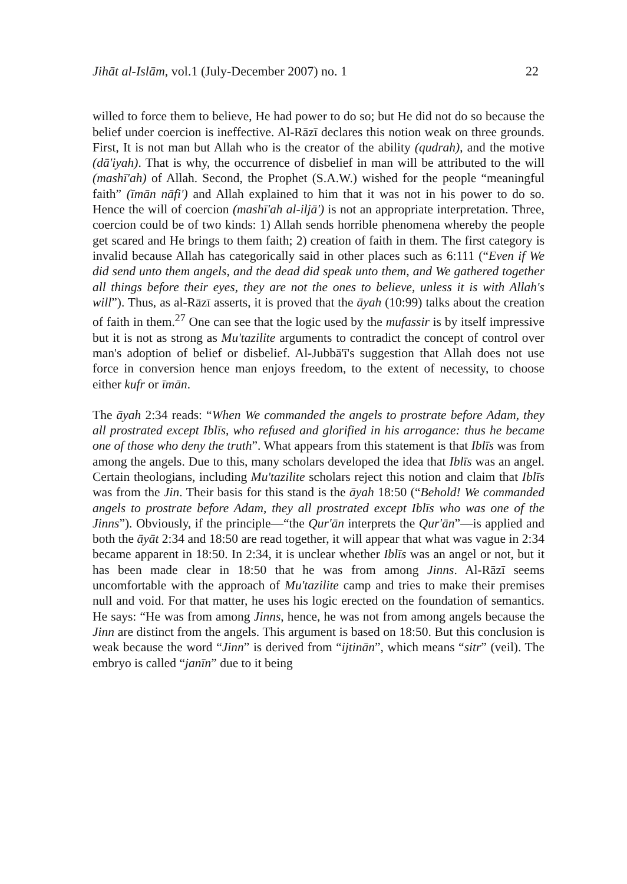Jihāt al-Islām, vol.1 (July-December 2007) no. 1 22
willed to force them to believe, He had power to do so; but He did not do so because the belief under coercion is ineffective. Al-Rāzī declares this notion weak on three grounds. First, It is not man but Allah who is the creator of the ability (qudrah), and the motive (dā'iyah). That is why, the occurrence of disbelief in man will be attributed to the will (mashī'ah) of Allah. Second, the Prophet (S.A.W.) wished for the people “meaningful faith” (īmān nāfi') and Allah explained to him that it was not in his power to do so. Hence the will of coercion (mashī'ah al-iljā') is not an appropriate interpretation. Three, coercion could be of two kinds: 1) Allah sends horrible phenomena whereby the people get scared and He brings to them faith; 2) creation of faith in them. The first category is invalid because Allah has categorically said in other places such as 6:111 (“Even if We did send unto them angels, and the dead did speak unto them, and We gathered together all things before their eyes, they are not the ones to believe, unless it is with Allah's will”). Thus, as al-Rāzī asserts, it is proved that the āyah (10:99) talks about the creation of faith in them.<sup>27</sup> One can see that the logic used by the mufassir is by itself impressive but it is not as strong as Mu'tazilite arguments to contradict the concept of control over man's adoption of belief or disbelief. Al-Jubbā'ī's suggestion that Allah does not use force in conversion hence man enjoys freedom, to the extent of necessity, to choose either kufr or īmān.
The āyah 2:34 reads: “When We commanded the angels to prostrate before Adam, they all prostrated except Iblīs, who refused and glorified in his arrogance: thus he became one of those who deny the truth”. What appears from this statement is that Iblīs was from among the angels. Due to this, many scholars developed the idea that Iblīs was an angel. Certain theologians, including Mu'tazilite scholars reject this notion and claim that Iblīs was from the Jin. Their basis for this stand is the āyah 18:50 (“Behold! We commanded angels to prostrate before Adam, they all prostrated except Iblīs who was one of the Jinns”). Obviously, if the principle—“the Qur'ān interprets the Qur'ān”—is applied and both the āyāt 2:34 and 18:50 are read together, it will appear that what was vague in 2:34 became apparent in 18:50. In 2:34, it is unclear whether Iblīs was an angel or not, but it has been made clear in 18:50 that he was from among Jinns. Al-Rāzī seems uncomfortable with the approach of Mu'tazilite camp and tries to make their premises null and void. For that matter, he uses his logic erected on the foundation of semantics. He says: “He was from among Jinns, hence, he was not from among angels because the Jinn are distinct from the angels. This argument is based on 18:50. But this conclusion is weak because the word “Jinn” is derived from “ijtinān”, which means “sitr” (veil). The embryo is called “janīn” due to it being